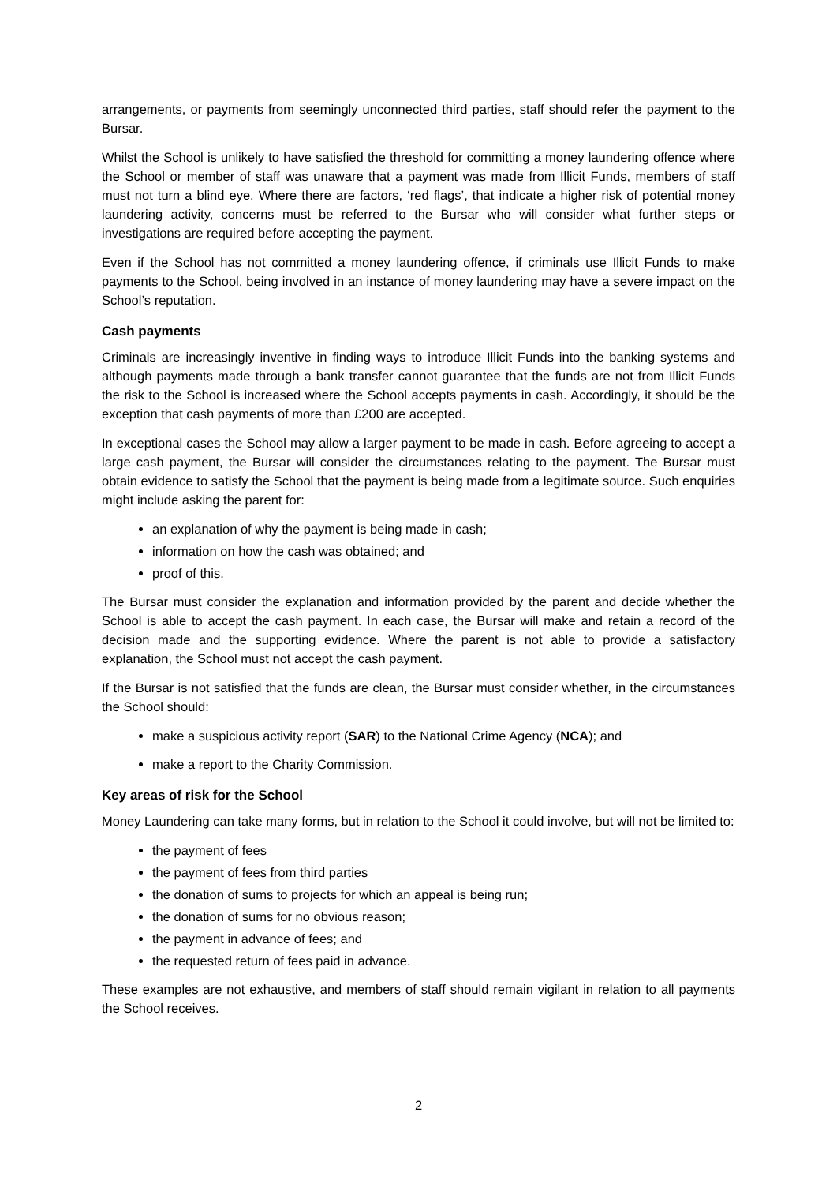arrangements, or payments from seemingly unconnected third parties, staff should refer the payment to the Bursar.
Whilst the School is unlikely to have satisfied the threshold for committing a money laundering offence where the School or member of staff was unaware that a payment was made from Illicit Funds, members of staff must not turn a blind eye. Where there are factors, ‘red flags’, that indicate a higher risk of potential money laundering activity, concerns must be referred to the Bursar who will consider what further steps or investigations are required before accepting the payment.
Even if the School has not committed a money laundering offence, if criminals use Illicit Funds to make payments to the School, being involved in an instance of money laundering may have a severe impact on the School’s reputation.
Cash payments
Criminals are increasingly inventive in finding ways to introduce Illicit Funds into the banking systems and although payments made through a bank transfer cannot guarantee that the funds are not from Illicit Funds the risk to the School is increased where the School accepts payments in cash. Accordingly, it should be the exception that cash payments of more than £200 are accepted.
In exceptional cases the School may allow a larger payment to be made in cash. Before agreeing to accept a large cash payment, the Bursar will consider the circumstances relating to the payment. The Bursar must obtain evidence to satisfy the School that the payment is being made from a legitimate source. Such enquiries might include asking the parent for:
an explanation of why the payment is being made in cash;
information on how the cash was obtained; and
proof of this.
The Bursar must consider the explanation and information provided by the parent and decide whether the School is able to accept the cash payment. In each case, the Bursar will make and retain a record of the decision made and the supporting evidence. Where the parent is not able to provide a satisfactory explanation, the School must not accept the cash payment.
If the Bursar is not satisfied that the funds are clean, the Bursar must consider whether, in the circumstances the School should:
make a suspicious activity report (SAR) to the National Crime Agency (NCA); and
make a report to the Charity Commission.
Key areas of risk for the School
Money Laundering can take many forms, but in relation to the School it could involve, but will not be limited to:
the payment of fees
the payment of fees from third parties
the donation of sums to projects for which an appeal is being run;
the donation of sums for no obvious reason;
the payment in advance of fees; and
the requested return of fees paid in advance.
These examples are not exhaustive, and members of staff should remain vigilant in relation to all payments the School receives.
2